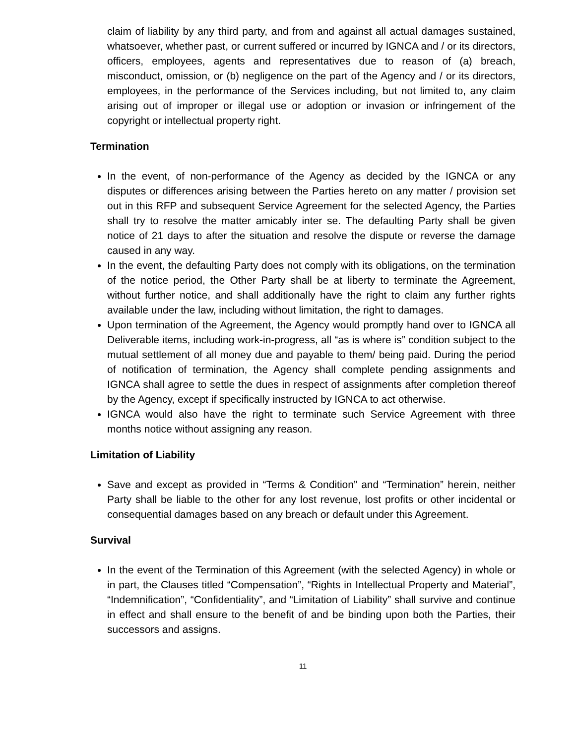claim of liability by any third party, and from and against all actual damages sustained, whatsoever, whether past, or current suffered or incurred by IGNCA and / or its directors, officers, employees, agents and representatives due to reason of (a) breach, misconduct, omission, or (b) negligence on the part of the Agency and / or its directors, employees, in the performance of the Services including, but not limited to, any claim arising out of improper or illegal use or adoption or invasion or infringement of the copyright or intellectual property right.
Termination
In the event, of non-performance of the Agency as decided by the IGNCA or any disputes or differences arising between the Parties hereto on any matter / provision set out in this RFP and subsequent Service Agreement for the selected Agency, the Parties shall try to resolve the matter amicably inter se. The defaulting Party shall be given notice of 21 days to after the situation and resolve the dispute or reverse the damage caused in any way.
In the event, the defaulting Party does not comply with its obligations, on the termination of the notice period, the Other Party shall be at liberty to terminate the Agreement, without further notice, and shall additionally have the right to claim any further rights available under the law, including without limitation, the right to damages.
Upon termination of the Agreement, the Agency would promptly hand over to IGNCA all Deliverable items, including work-in-progress, all “as is where is” condition subject to the mutual settlement of all money due and payable to them/ being paid. During the period of notification of termination, the Agency shall complete pending assignments and IGNCA shall agree to settle the dues in respect of assignments after completion thereof by the Agency, except if specifically instructed by IGNCA to act otherwise.
IGNCA would also have the right to terminate such Service Agreement with three months notice without assigning any reason.
Limitation of Liability
Save and except as provided in “Terms & Condition” and “Termination” herein, neither Party shall be liable to the other for any lost revenue, lost profits or other incidental or consequential damages based on any breach or default under this Agreement.
Survival
In the event of the Termination of this Agreement (with the selected Agency) in whole or in part, the Clauses titled “Compensation”, “Rights in Intellectual Property and Material”, “Indemnification”, “Confidentiality”, and “Limitation of Liability” shall survive and continue in effect and shall ensure to the benefit of and be binding upon both the Parties, their successors and assigns.
11